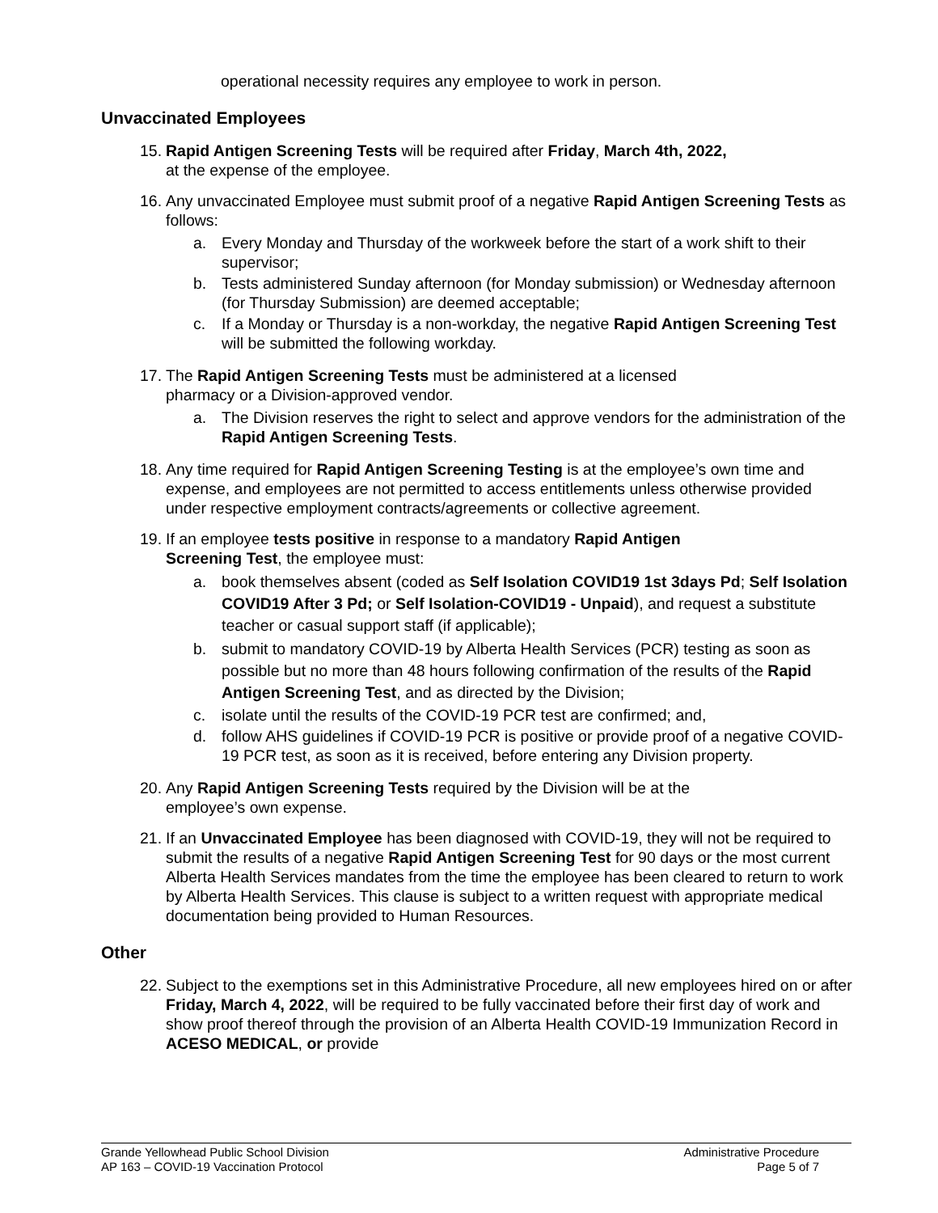operational necessity requires any employee to work in person.
Unvaccinated Employees
15.
Rapid Antigen Screening Tests will be required after Friday, March 4th, 2022,
at the expense of the employee.
16.
Any unvaccinated Employee must submit proof of a negative Rapid Antigen Screening Tests as follows:
a. Every Monday and Thursday of the workweek before the start of a work shift to their supervisor;
b. Tests administered Sunday afternoon (for Monday submission) or Wednesday afternoon (for Thursday Submission) are deemed acceptable;
c. If a Monday or Thursday is a non-workday, the negative Rapid Antigen Screening Test will be submitted the following workday.
17.
The Rapid Antigen Screening Tests must be administered at a licensed
pharmacy or a Division-approved vendor.
a. The Division reserves the right to select and approve vendors for the administration of the Rapid Antigen Screening Tests.
18.
Any time required for Rapid Antigen Screening Testing is at the employee’s own time and expense, and employees are not permitted to access entitlements unless otherwise provided under respective employment contracts/agreements or collective agreement.
19.
If an employee tests positive in response to a mandatory Rapid Antigen
Screening Test, the employee must:
a. book themselves absent (coded as Self Isolation COVID19 1st 3days Pd; Self Isolation COVID19 After 3 Pd; or Self Isolation-COVID19 - Unpaid), and request a substitute teacher or casual support staff (if applicable);
b. submit to mandatory COVID-19 by Alberta Health Services (PCR) testing as soon as possible but no more than 48 hours following confirmation of the results of the Rapid Antigen Screening Test, and as directed by the Division;
c. isolate until the results of the COVID-19 PCR test are confirmed; and,
d. follow AHS guidelines if COVID-19 PCR is positive or provide proof of a negative COVID-19 PCR test, as soon as it is received, before entering any Division property.
20.
Any Rapid Antigen Screening Tests required by the Division will be at the
employee’s own expense.
21.
If an Unvaccinated Employee has been diagnosed with COVID-19, they will not be required to submit the results of a negative Rapid Antigen Screening Test for 90 days or the most current Alberta Health Services mandates from the time the employee has been cleared to return to work by Alberta Health Services. This clause is subject to a written request with appropriate medical documentation being provided to Human Resources.
Other
22.
Subject to the exemptions set in this Administrative Procedure, all new employees hired on or after Friday, March 4, 2022, will be required to be fully vaccinated before their first day of work and show proof thereof through the provision of an Alberta Health COVID-19 Immunization Record in ACESO MEDICAL, or provide
Grande Yellowhead Public School Division
AP 163 – COVID-19 Vaccination Protocol
Administrative Procedure
Page 5 of 7